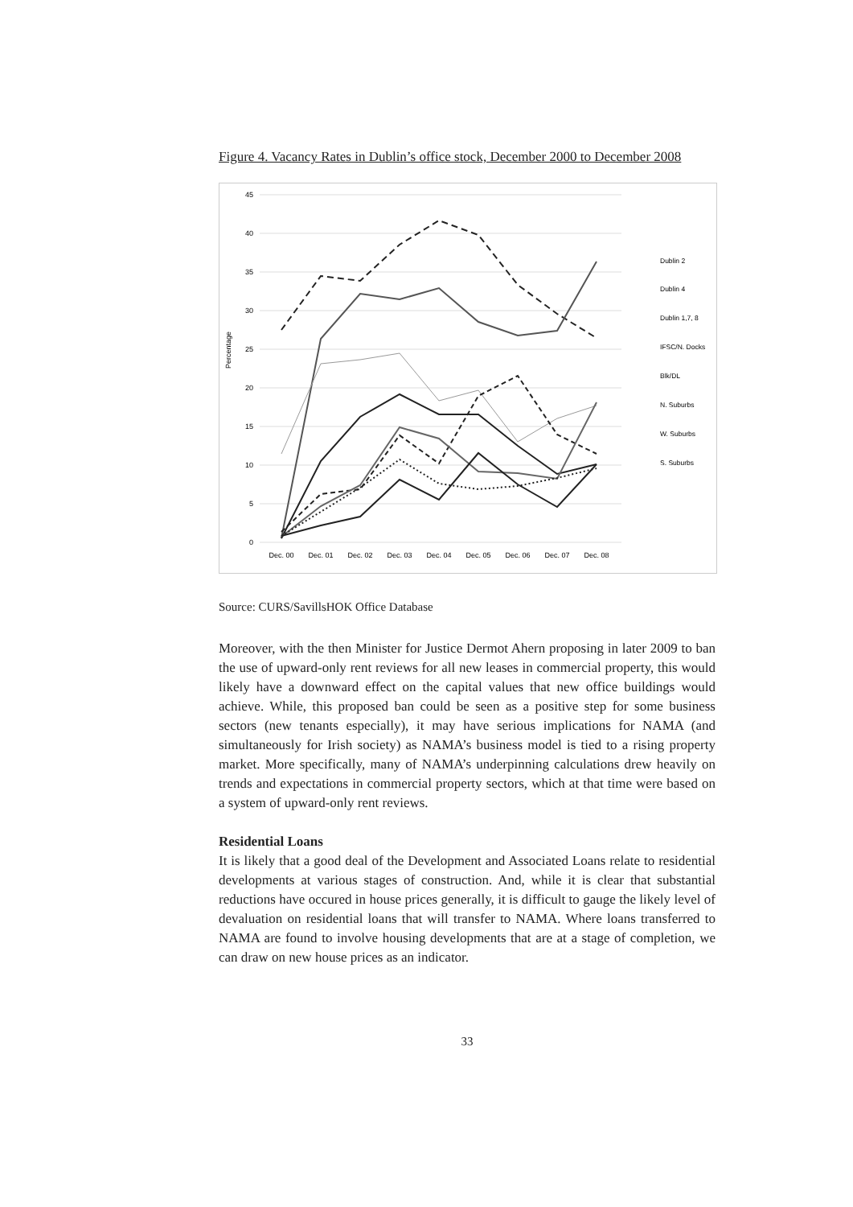Figure 4. Vacancy Rates in Dublin’s office stock, December 2000 to December 2008
45
40
35
30
25
20
15
10
5
0
Percentage
Dec. 00
Dec. 01
Dec. 02
Dec. 03
Dec. 04
Dec. 05
Dec. 06
Dec. 07
Dec. 08
Dublin 2
Dublin 4
Dublin 1,7, 8
IFSC/N. Docks
Blk/DL
N. Suburbs
W. Suburbs
S. Suburbs
Source: CURS/SavillsHOK Office Database
Moreover, with the then Minister for Justice Dermot Ahern proposing in later 2009 to ban the use of upward-only rent reviews for all new leases in commercial property, this would likely have a downward effect on the capital values that new office buildings would achieve. While, this proposed ban could be seen as a positive step for some business sectors (new tenants especially), it may have serious implications for NAMA (and simultaneously for Irish society) as NAMA’s business model is tied to a rising property market. More specifically, many of NAMA’s underpinning calculations drew heavily on trends and expectations in commercial property sectors, which at that time were based on a system of upward-only rent reviews.
Residential Loans
It is likely that a good deal of the Development and Associated Loans relate to residential developments at various stages of construction. And, while it is clear that substantial reductions have occured in house prices generally, it is difficult to gauge the likely level of devaluation on residential loans that will transfer to NAMA. Where loans transferred to NAMA are found to involve housing developments that are at a stage of completion, we can draw on new house prices as an indicator.
33